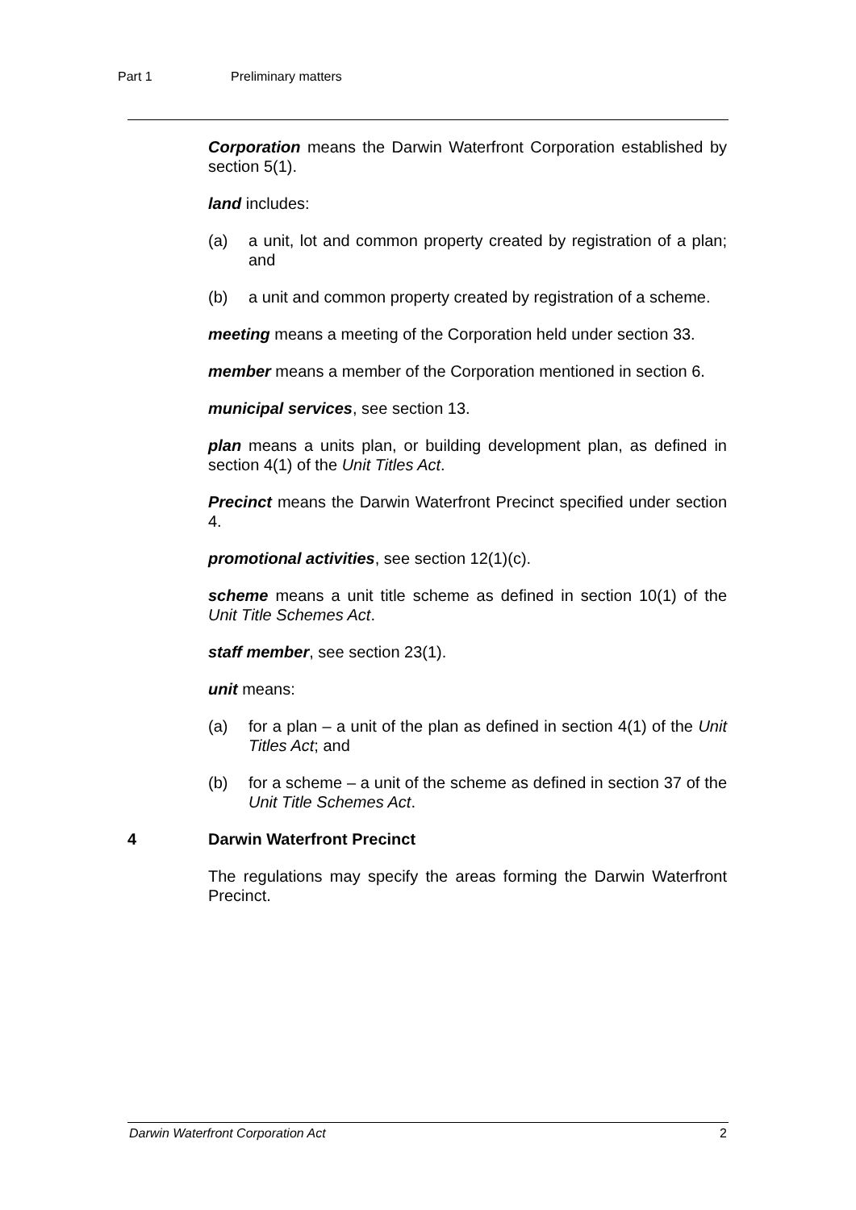Part 1 Preliminary matters
Corporation means the Darwin Waterfront Corporation established by section 5(1).
land includes:
(a) a unit, lot and common property created by registration of a plan; and
(b) a unit and common property created by registration of a scheme.
meeting means a meeting of the Corporation held under section 33.
member means a member of the Corporation mentioned in section 6.
municipal services, see section 13.
plan means a units plan, or building development plan, as defined in section 4(1) of the Unit Titles Act.
Precinct means the Darwin Waterfront Precinct specified under section 4.
promotional activities, see section 12(1)(c).
scheme means a unit title scheme as defined in section 10(1) of the Unit Title Schemes Act.
staff member, see section 23(1).
unit means:
(a) for a plan – a unit of the plan as defined in section 4(1) of the Unit Titles Act; and
(b) for a scheme – a unit of the scheme as defined in section 37 of the Unit Title Schemes Act.
4 Darwin Waterfront Precinct
The regulations may specify the areas forming the Darwin Waterfront Precinct.
Darwin Waterfront Corporation Act 2